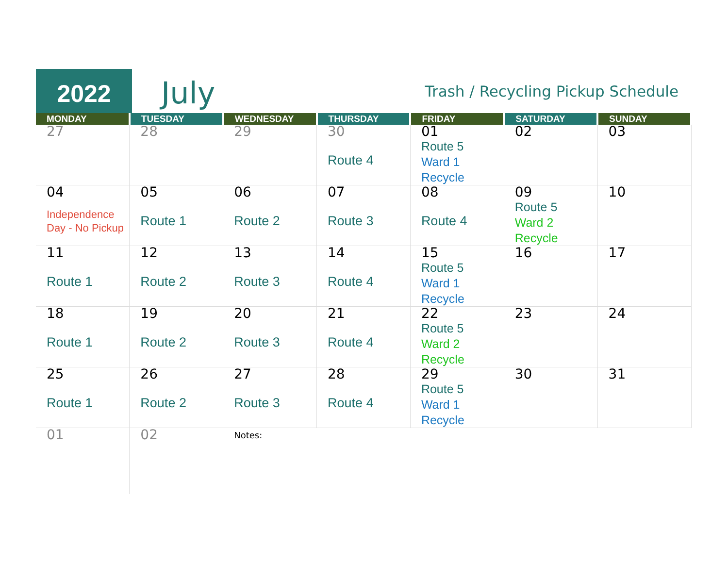2022
July
Trash / Recycling Pickup Schedule
| MONDAY | TUESDAY | WEDNESDAY | THURSDAY | FRIDAY | SATURDAY | SUNDAY |
| --- | --- | --- | --- | --- | --- | --- |
| 27 | 28 | 29 | 30 Route 4 | 01 Route 5 Ward 1 Recycle | 02 | 03 |
| 04 Independence Day - No Pickup | 05 Route 1 | 06 Route 2 | 07 Route 3 | 08 Route 4 | 09 Route 5 Ward 2 Recycle | 10 |
| 11 Route 1 | 12 Route 2 | 13 Route 3 | 14 Route 4 | 15 Route 5 Ward 1 Recycle | 16 | 17 |
| 18 Route 1 | 19 Route 2 | 20 Route 3 | 21 Route 4 | 22 Route 5 Ward 2 Recycle | 23 | 24 |
| 25 Route 1 | 26 Route 2 | 27 Route 3 | 28 Route 4 | 29 Route 5 Ward 1 Recycle | 30 | 31 |
| 01 | 02 | Notes: | | | | |